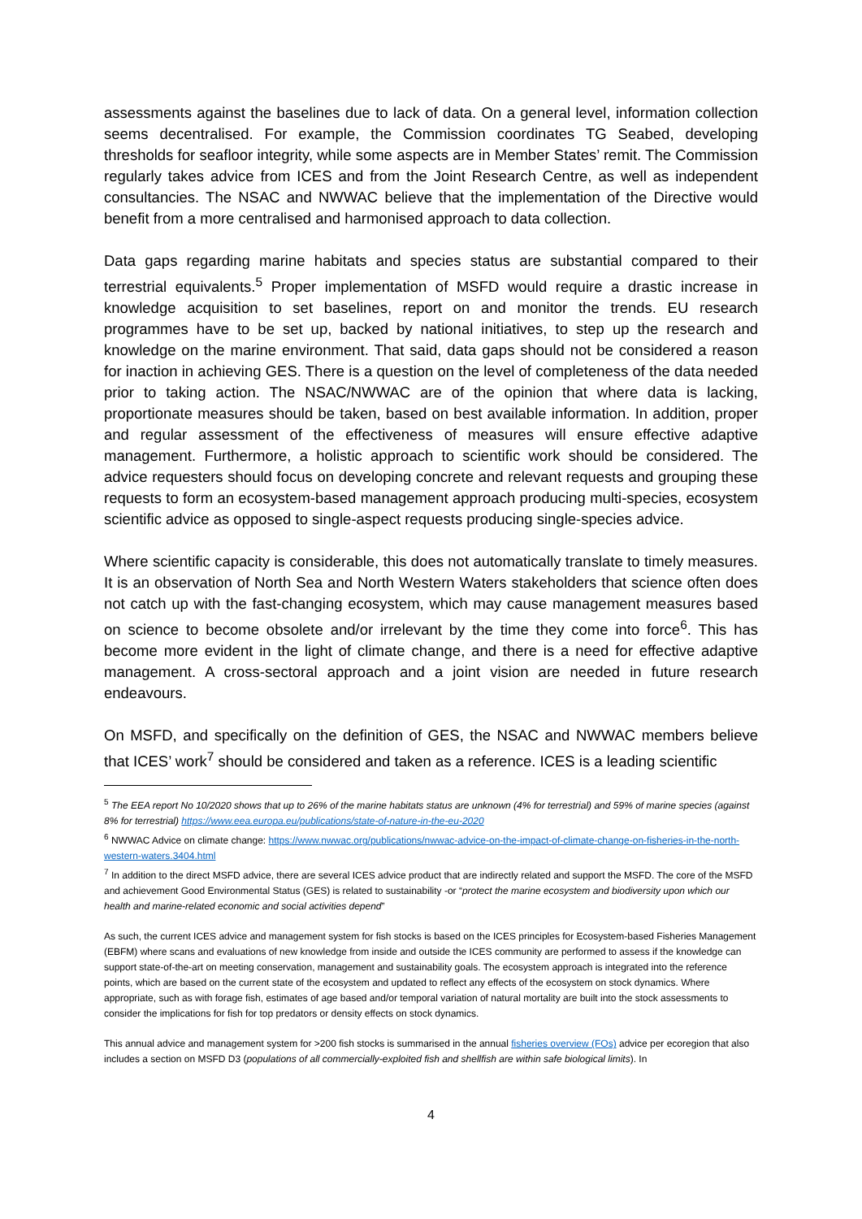assessments against the baselines due to lack of data. On a general level, information collection seems decentralised. For example, the Commission coordinates TG Seabed, developing thresholds for seafloor integrity, while some aspects are in Member States’ remit. The Commission regularly takes advice from ICES and from the Joint Research Centre, as well as independent consultancies. The NSAC and NWWAC believe that the implementation of the Directive would benefit from a more centralised and harmonised approach to data collection.
Data gaps regarding marine habitats and species status are substantial compared to their terrestrial equivalents.<sup>5</sup> Proper implementation of MSFD would require a drastic increase in knowledge acquisition to set baselines, report on and monitor the trends. EU research programmes have to be set up, backed by national initiatives, to step up the research and knowledge on the marine environment. That said, data gaps should not be considered a reason for inaction in achieving GES. There is a question on the level of completeness of the data needed prior to taking action. The NSAC/NWWAC are of the opinion that where data is lacking, proportionate measures should be taken, based on best available information. In addition, proper and regular assessment of the effectiveness of measures will ensure effective adaptive management. Furthermore, a holistic approach to scientific work should be considered. The advice requesters should focus on developing concrete and relevant requests and grouping these requests to form an ecosystem-based management approach producing multi-species, ecosystem scientific advice as opposed to single-aspect requests producing single-species advice.
Where scientific capacity is considerable, this does not automatically translate to timely measures. It is an observation of North Sea and North Western Waters stakeholders that science often does not catch up with the fast-changing ecosystem, which may cause management measures based on science to become obsolete and/or irrelevant by the time they come into force<sup>6</sup>. This has become more evident in the light of climate change, and there is a need for effective adaptive management. A cross-sectoral approach and a joint vision are needed in future research endeavours.
On MSFD, and specifically on the definition of GES, the NSAC and NWWAC members believe that ICES’ work<sup>7</sup> should be considered and taken as a reference. ICES is a leading scientific
<sup>5</sup> The EEA report No 10/2020 shows that up to 26% of the marine habitats status are unknown (4% for terrestrial) and 59% of marine species (against 8% for terrestrial) https://www.eea.europa.eu/publications/state-of-nature-in-the-eu-2020
<sup>6</sup> NWWAC Advice on climate change: https://www.nwwac.org/publications/nwwac-advice-on-the-impact-of-climate-change-on-fisheries-in-the-north-western-waters.3404.html
<sup>7</sup> In addition to the direct MSFD advice, there are several ICES advice product that are indirectly related and support the MSFD. The core of the MSFD and achievement Good Environmental Status (GES) is related to sustainability -or “protect the marine ecosystem and biodiversity upon which our health and marine-related economic and social activities depend”
As such, the current ICES advice and management system for fish stocks is based on the ICES principles for Ecosystem-based Fisheries Management (EBFM) where scans and evaluations of new knowledge from inside and outside the ICES community are performed to assess if the knowledge can support state-of-the-art on meeting conservation, management and sustainability goals. The ecosystem approach is integrated into the reference points, which are based on the current state of the ecosystem and updated to reflect any effects of the ecosystem on stock dynamics. Where appropriate, such as with forage fish, estimates of age based and/or temporal variation of natural mortality are built into the stock assessments to consider the implications for fish for top predators or density effects on stock dynamics.
This annual advice and management system for >200 fish stocks is summarised in the annual fisheries overview (FOs) advice per ecoregion that also includes a section on MSFD D3 (populations of all commercially-exploited fish and shellfish are within safe biological limits). In
4